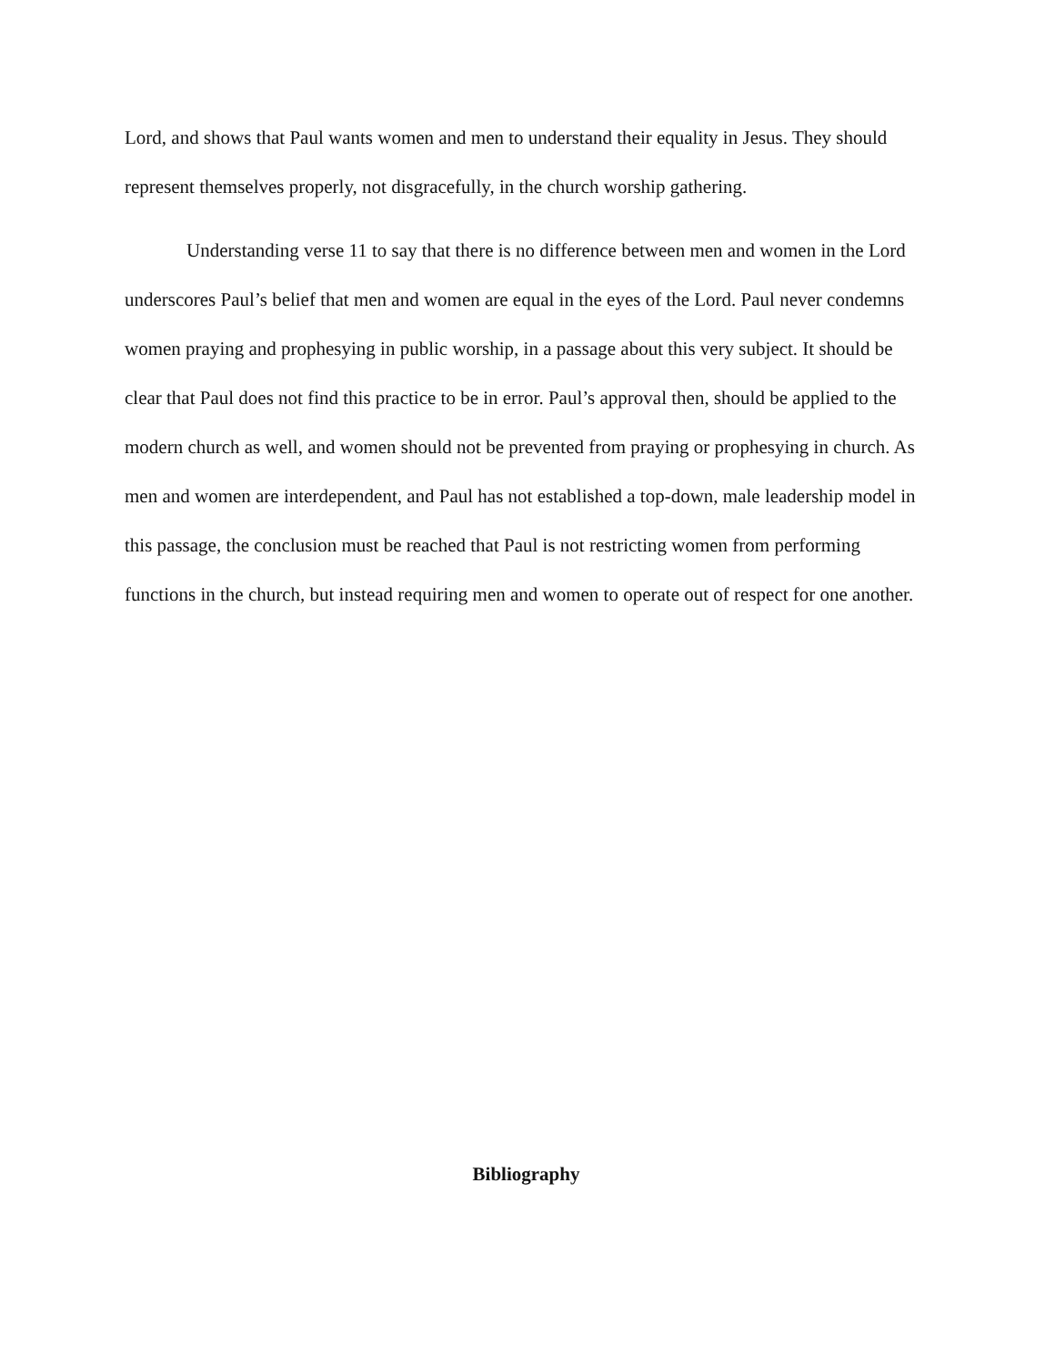Lord, and shows that Paul wants women and men to understand their equality in Jesus. They should represent themselves properly, not disgracefully, in the church worship gathering.
Understanding verse 11 to say that there is no difference between men and women in the Lord underscores Paul’s belief that men and women are equal in the eyes of the Lord. Paul never condemns women praying and prophesying in public worship, in a passage about this very subject. It should be clear that Paul does not find this practice to be in error. Paul’s approval then, should be applied to the modern church as well, and women should not be prevented from praying or prophesying in church. As men and women are interdependent, and Paul has not established a top-down, male leadership model in this passage, the conclusion must be reached that Paul is not restricting women from performing functions in the church, but instead requiring men and women to operate out of respect for one another.
Bibliography